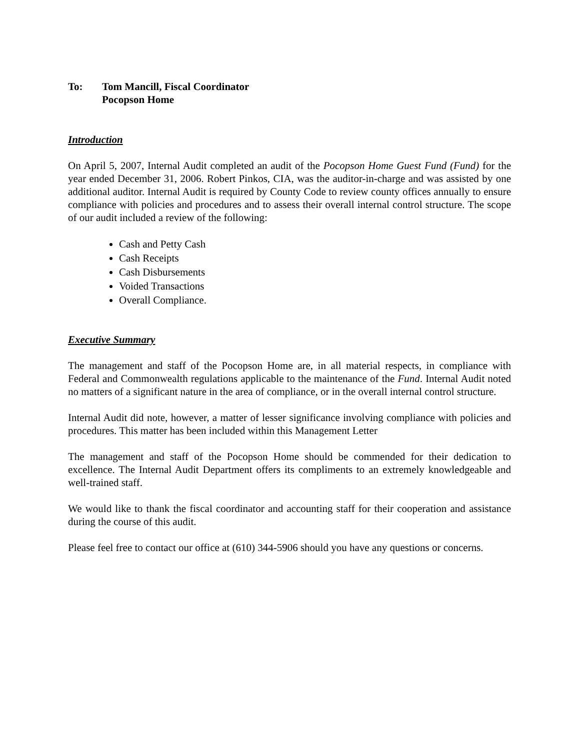To: Tom Mancill, Fiscal Coordinator
Pocopson Home
Introduction
On April 5, 2007, Internal Audit completed an audit of the Pocopson Home Guest Fund (Fund) for the year ended December 31, 2006. Robert Pinkos, CIA, was the auditor-in-charge and was assisted by one additional auditor. Internal Audit is required by County Code to review county offices annually to ensure compliance with policies and procedures and to assess their overall internal control structure. The scope of our audit included a review of the following:
Cash and Petty Cash
Cash Receipts
Cash Disbursements
Voided Transactions
Overall Compliance.
Executive Summary
The management and staff of the Pocopson Home are, in all material respects, in compliance with Federal and Commonwealth regulations applicable to the maintenance of the Fund. Internal Audit noted no matters of a significant nature in the area of compliance, or in the overall internal control structure.
Internal Audit did note, however, a matter of lesser significance involving compliance with policies and procedures. This matter has been included within this Management Letter
The management and staff of the Pocopson Home should be commended for their dedication to excellence. The Internal Audit Department offers its compliments to an extremely knowledgeable and well-trained staff.
We would like to thank the fiscal coordinator and accounting staff for their cooperation and assistance during the course of this audit.
Please feel free to contact our office at (610) 344-5906 should you have any questions or concerns.